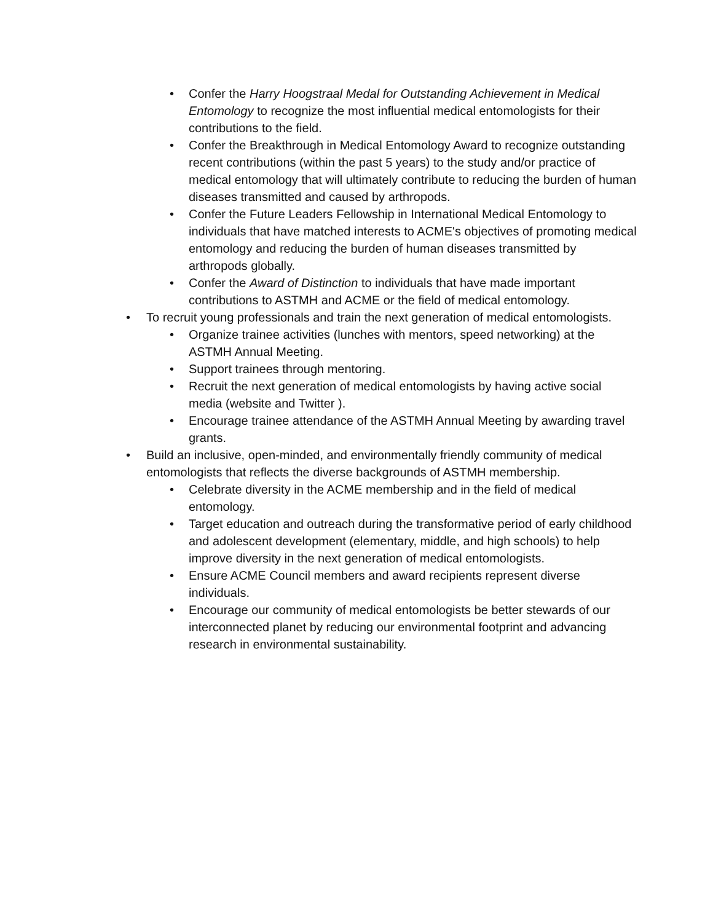• Confer the Harry Hoogstraal Medal for Outstanding Achievement in Medical Entomology to recognize the most influential medical entomologists for their contributions to the field.
• Confer the Breakthrough in Medical Entomology Award to recognize outstanding recent contributions (within the past 5 years) to the study and/or practice of medical entomology that will ultimately contribute to reducing the burden of human diseases transmitted and caused by arthropods.
• Confer the Future Leaders Fellowship in International Medical Entomology to individuals that have matched interests to ACME's objectives of promoting medical entomology and reducing the burden of human diseases transmitted by arthropods globally.
• Confer the Award of Distinction to individuals that have made important contributions to ASTMH and ACME or the field of medical entomology.
• To recruit young professionals and train the next generation of medical entomologists.
• Organize trainee activities (lunches with mentors, speed networking) at the ASTMH Annual Meeting.
• Support trainees through mentoring.
• Recruit the next generation of medical entomologists by having active social media (website and Twitter ).
• Encourage trainee attendance of the ASTMH Annual Meeting by awarding travel grants.
• Build an inclusive, open-minded, and environmentally friendly community of medical entomologists that reflects the diverse backgrounds of ASTMH membership.
• Celebrate diversity in the ACME membership and in the field of medical entomology.
• Target education and outreach during the transformative period of early childhood and adolescent development (elementary, middle, and high schools) to help improve diversity in the next generation of medical entomologists.
• Ensure ACME Council members and award recipients represent diverse individuals.
• Encourage our community of medical entomologists be better stewards of our interconnected planet by reducing our environmental footprint and advancing research in environmental sustainability.